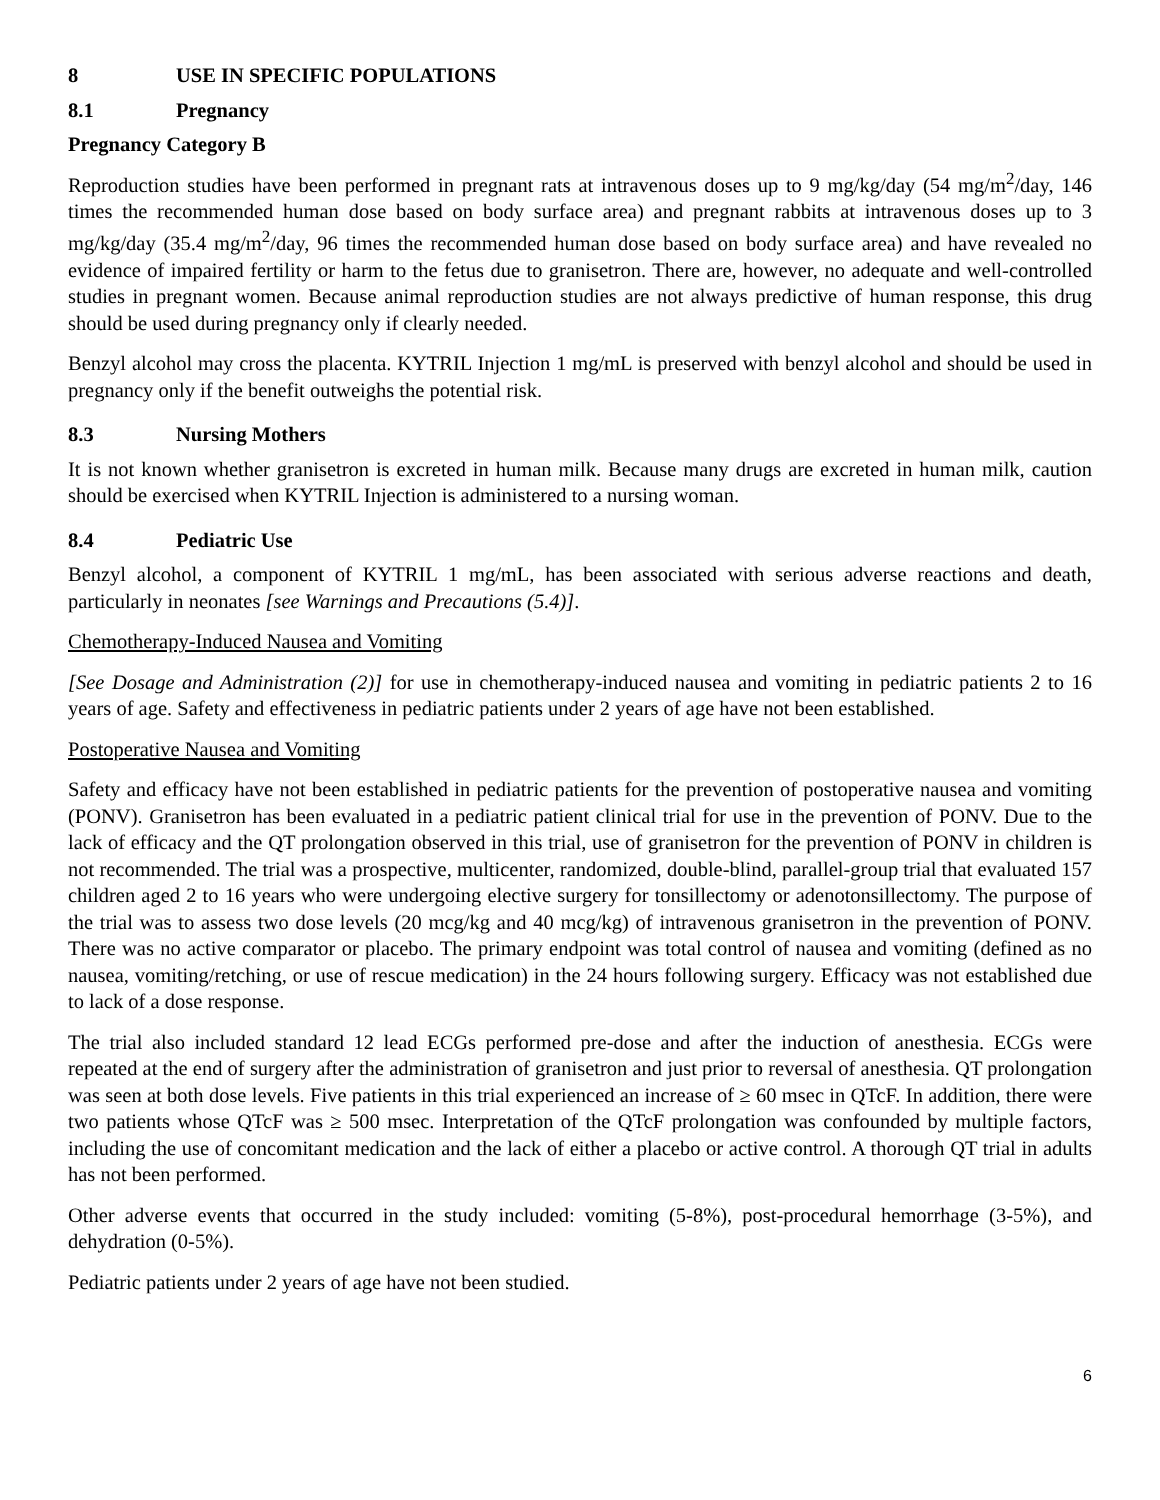8 USE IN SPECIFIC POPULATIONS
8.1 Pregnancy
Pregnancy Category B
Reproduction studies have been performed in pregnant rats at intravenous doses up to 9 mg/kg/day (54 mg/m<sup>2</sup>/day, 146 times the recommended human dose based on body surface area) and pregnant rabbits at intravenous doses up to 3 mg/kg/day (35.4 mg/m<sup>2</sup>/day, 96 times the recommended human dose based on body surface area) and have revealed no evidence of impaired fertility or harm to the fetus due to granisetron. There are, however, no adequate and well-controlled studies in pregnant women. Because animal reproduction studies are not always predictive of human response, this drug should be used during pregnancy only if clearly needed.
Benzyl alcohol may cross the placenta. KYTRIL Injection 1 mg/mL is preserved with benzyl alcohol and should be used in pregnancy only if the benefit outweighs the potential risk.
8.3 Nursing Mothers
It is not known whether granisetron is excreted in human milk. Because many drugs are excreted in human milk, caution should be exercised when KYTRIL Injection is administered to a nursing woman.
8.4 Pediatric Use
Benzyl alcohol, a component of KYTRIL 1 mg/mL, has been associated with serious adverse reactions and death, particularly in neonates [see Warnings and Precautions (5.4)].
Chemotherapy-Induced Nausea and Vomiting
[See Dosage and Administration (2)] for use in chemotherapy-induced nausea and vomiting in pediatric patients 2 to 16 years of age. Safety and effectiveness in pediatric patients under 2 years of age have not been established.
Postoperative Nausea and Vomiting
Safety and efficacy have not been established in pediatric patients for the prevention of postoperative nausea and vomiting (PONV). Granisetron has been evaluated in a pediatric patient clinical trial for use in the prevention of PONV. Due to the lack of efficacy and the QT prolongation observed in this trial, use of granisetron for the prevention of PONV in children is not recommended. The trial was a prospective, multicenter, randomized, double-blind, parallel-group trial that evaluated 157 children aged 2 to 16 years who were undergoing elective surgery for tonsillectomy or adenotonsillectomy. The purpose of the trial was to assess two dose levels (20 mcg/kg and 40 mcg/kg) of intravenous granisetron in the prevention of PONV. There was no active comparator or placebo. The primary endpoint was total control of nausea and vomiting (defined as no nausea, vomiting/retching, or use of rescue medication) in the 24 hours following surgery. Efficacy was not established due to lack of a dose response.
The trial also included standard 12 lead ECGs performed pre-dose and after the induction of anesthesia. ECGs were repeated at the end of surgery after the administration of granisetron and just prior to reversal of anesthesia. QT prolongation was seen at both dose levels. Five patients in this trial experienced an increase of ≥ 60 msec in QTcF. In addition, there were two patients whose QTcF was ≥ 500 msec. Interpretation of the QTcF prolongation was confounded by multiple factors, including the use of concomitant medication and the lack of either a placebo or active control. A thorough QT trial in adults has not been performed.
Other adverse events that occurred in the study included: vomiting (5-8%), post-procedural hemorrhage (3-5%), and dehydration (0-5%).
Pediatric patients under 2 years of age have not been studied.
6